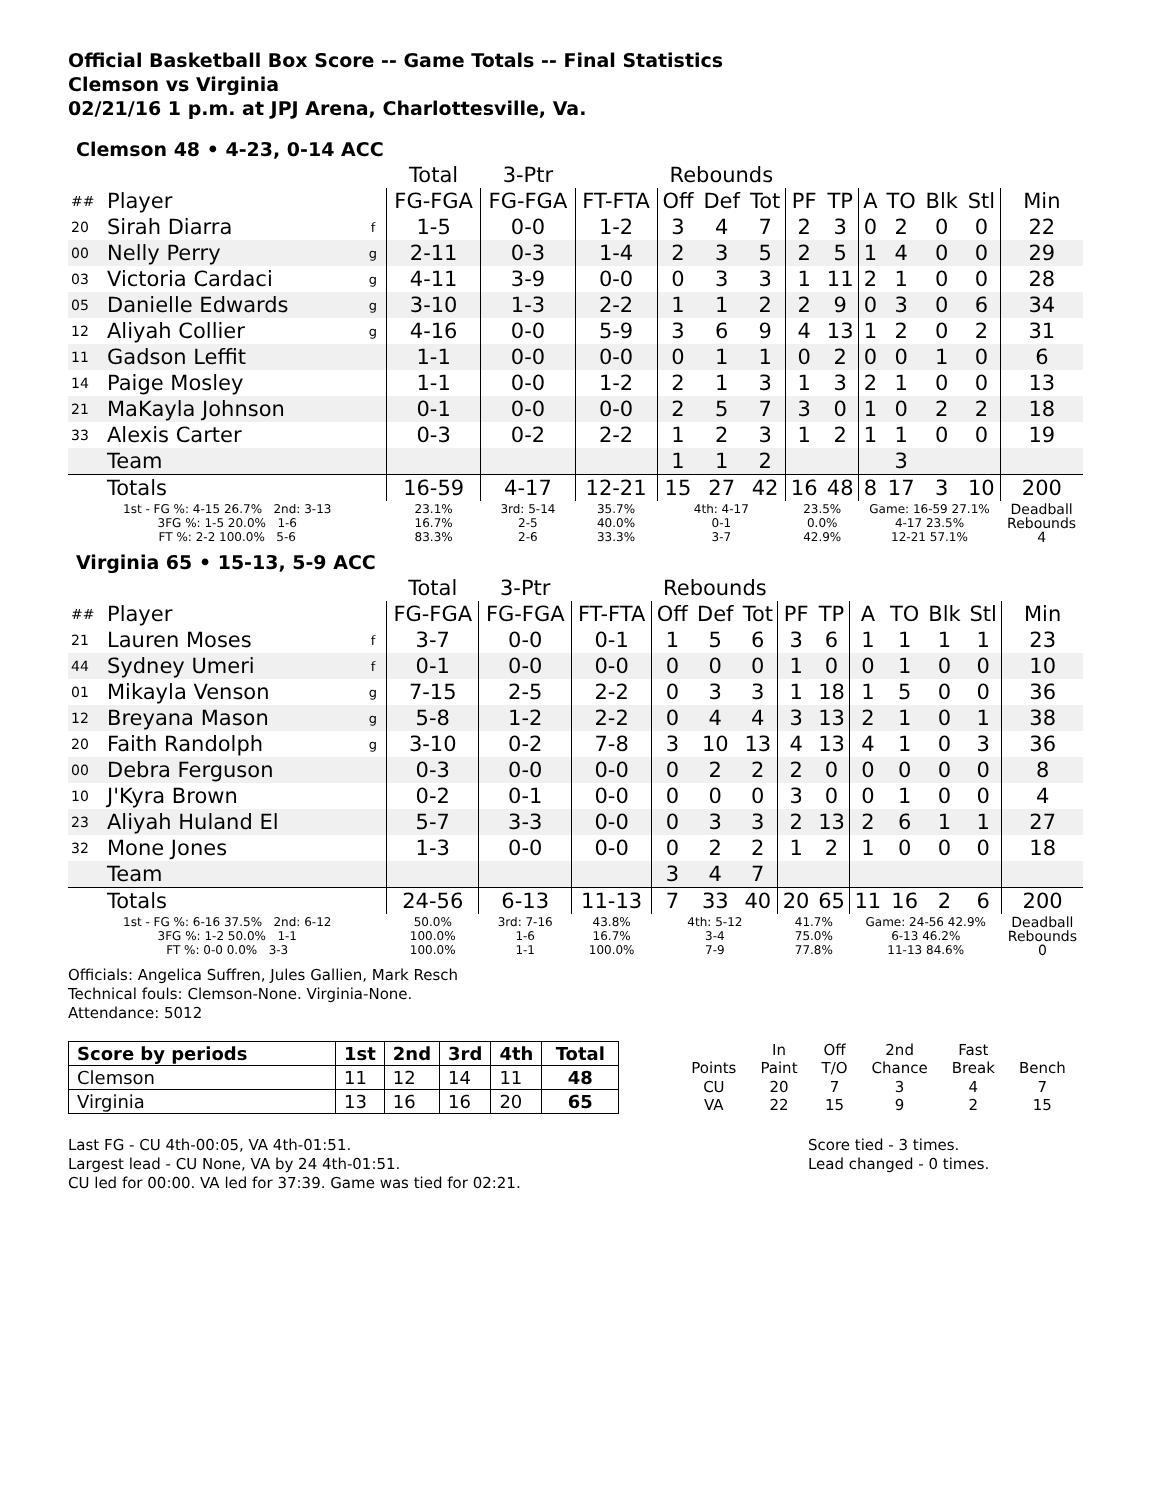Official Basketball Box Score -- Game Totals -- Final Statistics
Clemson vs Virginia
02/21/16 1 p.m. at JPJ Arena, Charlottesville, Va.
Clemson 48 • 4-23, 0-14 ACC
| | | | Total | 3-Ptr | | Rebounds | | | | | | | | | |
| ## | Player | | FG-FGA | FG-FGA | FT-FTA | Off | Def | Tot | PF | TP | A | TO | Blk | Stl | Min |
| 20 | Sirah Diarra | f | 1-5 | 0-0 | 1-2 | 3 | 4 | 7 | 2 | 3 | 0 | 2 | 0 | 0 | 22 |
| 00 | Nelly Perry | g | 2-11 | 0-3 | 1-4 | 2 | 3 | 5 | 2 | 5 | 1 | 4 | 0 | 0 | 29 |
| 03 | Victoria Cardaci | g | 4-11 | 3-9 | 0-0 | 0 | 3 | 3 | 1 | 11 | 2 | 1 | 0 | 0 | 28 |
| 05 | Danielle Edwards | g | 3-10 | 1-3 | 2-2 | 1 | 1 | 2 | 2 | 9 | 0 | 3 | 0 | 6 | 34 |
| 12 | Aliyah Collier | g | 4-16 | 0-0 | 5-9 | 3 | 6 | 9 | 4 | 13 | 1 | 2 | 0 | 2 | 31 |
| 11 | Gadson Leffit | | 1-1 | 0-0 | 0-0 | 0 | 1 | 1 | 0 | 2 | 0 | 0 | 1 | 0 | 6 |
| 14 | Paige Mosley | | 1-1 | 0-0 | 1-2 | 2 | 1 | 3 | 1 | 3 | 2 | 1 | 0 | 0 | 13 |
| 21 | MaKayla Johnson | | 0-1 | 0-0 | 0-0 | 2 | 5 | 7 | 3 | 0 | 1 | 0 | 2 | 2 | 18 |
| 33 | Alexis Carter | | 0-3 | 0-2 | 2-2 | 1 | 2 | 3 | 1 | 2 | 1 | 1 | 0 | 0 | 19 |
| | Team | | | | | 1 | 1 | 2 | | | | 3 | | | |
| | Totals | | 16-59 | 4-17 | 12-21 | 15 | 27 | 42 | 16 | 48 | 8 | 17 | 3 | 10 | 200 |
| 1st - FG %: 4-15 26.7% 2nd: 3-13 3FG %: 1-5 20.0% 1-6 FT %: 2-2 100.0% 5-6 | | | 23.1% 16.7% 83.3% | 3rd: 5-14 2-5 2-6 | 35.7% 40.0% 33.3% | 4th: 4-17 0-1 3-7 | | | 23.5% 0.0% 42.9% | | Game: 16-59 27.1% 4-17 23.5% 12-21 57.1% | | | | Deadball Rebounds 4 |
Virginia 65 • 15-13, 5-9 ACC
| | | | Total | 3-Ptr | | Rebounds | | | | | | | | | |
| ## | Player | | FG-FGA | FG-FGA | FT-FTA | Off | Def | Tot | PF | TP | A | TO | Blk | Stl | Min |
| 21 | Lauren Moses | f | 3-7 | 0-0 | 0-1 | 1 | 5 | 6 | 3 | 6 | 1 | 1 | 1 | 1 | 23 |
| 44 | Sydney Umeri | f | 0-1 | 0-0 | 0-0 | 0 | 0 | 0 | 1 | 0 | 0 | 1 | 0 | 0 | 10 |
| 01 | Mikayla Venson | g | 7-15 | 2-5 | 2-2 | 0 | 3 | 3 | 1 | 18 | 1 | 5 | 0 | 0 | 36 |
| 12 | Breyana Mason | g | 5-8 | 1-2 | 2-2 | 0 | 4 | 4 | 3 | 13 | 2 | 1 | 0 | 1 | 38 |
| 20 | Faith Randolph | g | 3-10 | 0-2 | 7-8 | 3 | 10 | 13 | 4 | 13 | 4 | 1 | 0 | 3 | 36 |
| 00 | Debra Ferguson | | 0-3 | 0-0 | 0-0 | 0 | 2 | 2 | 2 | 0 | 0 | 0 | 0 | 0 | 8 |
| 10 | J'Kyra Brown | | 0-2 | 0-1 | 0-0 | 0 | 0 | 0 | 3 | 0 | 0 | 1 | 0 | 0 | 4 |
| 23 | Aliyah Huland El | | 5-7 | 3-3 | 0-0 | 0 | 3 | 3 | 2 | 13 | 2 | 6 | 1 | 1 | 27 |
| 32 | Mone Jones | | 1-3 | 0-0 | 0-0 | 0 | 2 | 2 | 1 | 2 | 1 | 0 | 0 | 0 | 18 |
| | Team | | | | | 3 | 4 | 7 | | | | | | | |
| | Totals | | 24-56 | 6-13 | 11-13 | 7 | 33 | 40 | 20 | 65 | 11 | 16 | 2 | 6 | 200 |
| 1st - FG %: 6-16 37.5% 2nd: 6-12 3FG %: 1-2 50.0% 1-1 FT %: 0-0 0.0% 3-3 | | | 50.0% 100.0% 100.0% | 3rd: 7-16 1-6 1-1 | 43.8% 16.7% 100.0% | 4th: 5-12 3-4 7-9 | | | 41.7% 75.0% 77.8% | | Game: 24-56 42.9% 6-13 46.2% 11-13 84.6% | | | | Deadball Rebounds 0 |
Officials: Angelica Suffren, Jules Gallien, Mark Resch
Technical fouls: Clemson-None. Virginia-None.
Attendance: 5012
| Score by periods | 1st | 2nd | 3rd | 4th | Total |
| Clemson | 11 | 12 | 14 | 11 | 48 |
| Virginia | 13 | 16 | 16 | 20 | 65 |
| | In | Off | 2nd | Fast | |
| Points | Paint | T/O | Chance | Break | Bench |
| CU | 20 | 7 | 3 | 4 | 7 |
| VA | 22 | 15 | 9 | 2 | 15 |
Last FG - CU 4th-00:05, VA 4th-01:51.
Largest lead - CU None, VA by 24 4th-01:51.
CU led for 00:00. VA led for 37:39. Game was tied for 02:21.
Score tied - 3 times.
Lead changed - 0 times.